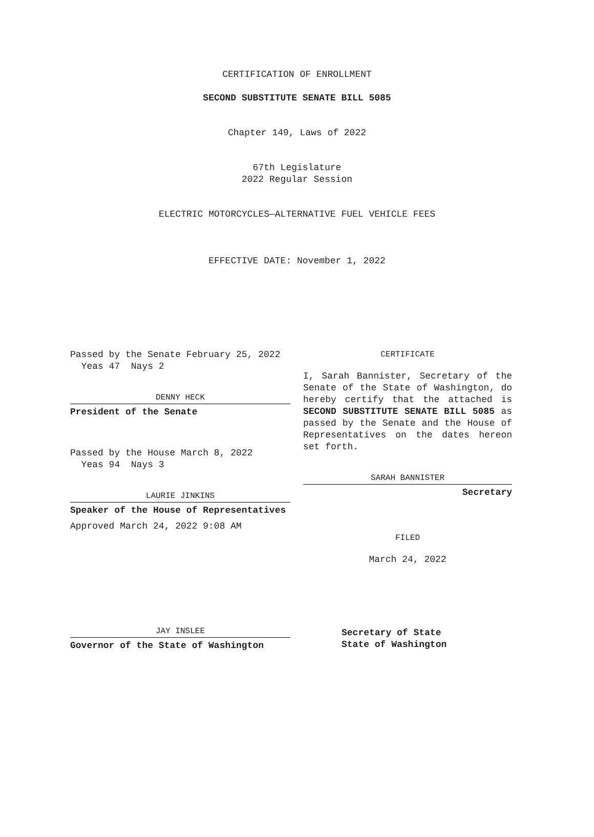CERTIFICATION OF ENROLLMENT
SECOND SUBSTITUTE SENATE BILL 5085
Chapter 149, Laws of 2022
67th Legislature
2022 Regular Session
ELECTRIC MOTORCYCLES—ALTERNATIVE FUEL VEHICLE FEES
EFFECTIVE DATE: November 1, 2022
Passed by the Senate February 25, 2022
Yeas 47 Nays 2
DENNY HECK
President of the Senate
Passed by the House March 8, 2022
Yeas 94 Nays 3
LAURIE JINKINS
Speaker of the House of Representatives
Approved March 24, 2022 9:08 AM
JAY INSLEE
Governor of the State of Washington
CERTIFICATE
I, Sarah Bannister, Secretary of the Senate of the State of Washington, do hereby certify that the attached is SECOND SUBSTITUTE SENATE BILL 5085 as passed by the Senate and the House of Representatives on the dates hereon set forth.
SARAH BANNISTER
Secretary
FILED
March 24, 2022
Secretary of State
State of Washington